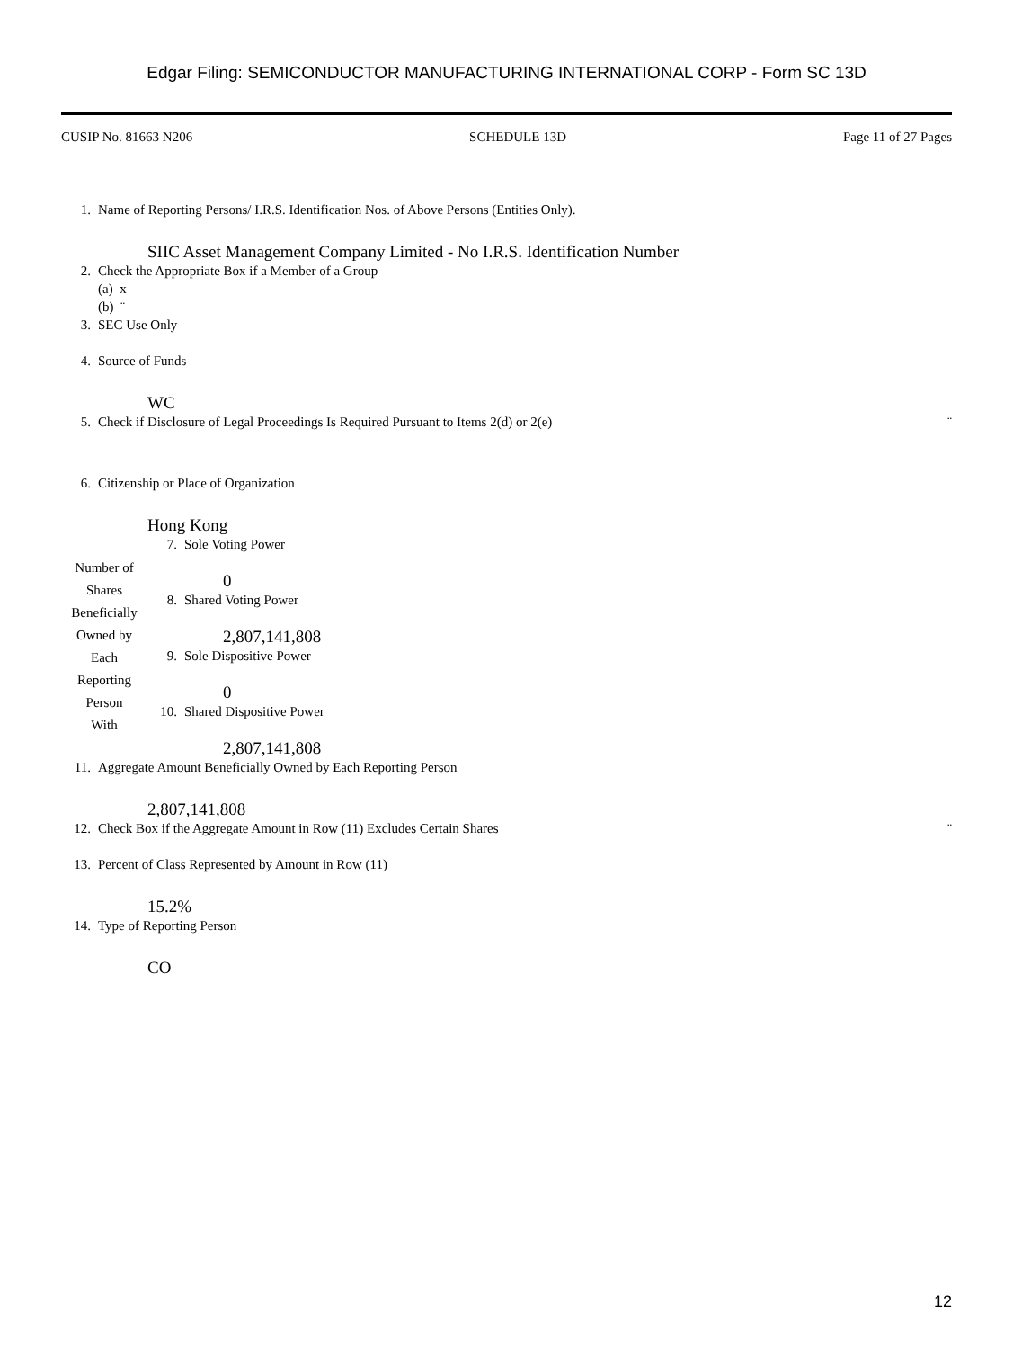Edgar Filing: SEMICONDUCTOR MANUFACTURING INTERNATIONAL CORP - Form SC 13D
CUSIP No. 81663 N206 SCHEDULE 13D Page 11 of 27 Pages
1. Name of Reporting Persons/ I.R.S. Identification Nos. of Above Persons (Entities Only).
SIIC Asset Management Company Limited - No I.R.S. Identification Number
2. Check the Appropriate Box if a Member of a Group
(a) x
(b) ¨
3. SEC Use Only
4. Source of Funds
WC
5. Check if Disclosure of Legal Proceedings Is Required Pursuant to Items 2(d) or 2(e) ¨
6. Citizenship or Place of Organization
Hong Kong
| Number of Shares Beneficially Owned by Each Reporting Person With | 7. Sole Voting Power 0 8. Shared Voting Power 2,807,141,808 9. Sole Dispositive Power 0 10. Shared Dispositive Power 2,807,141,808 |
11. Aggregate Amount Beneficially Owned by Each Reporting Person
2,807,141,808
12. Check Box if the Aggregate Amount in Row (11) Excludes Certain Shares ¨
13. Percent of Class Represented by Amount in Row (11)
15.2%
14. Type of Reporting Person
CO
12